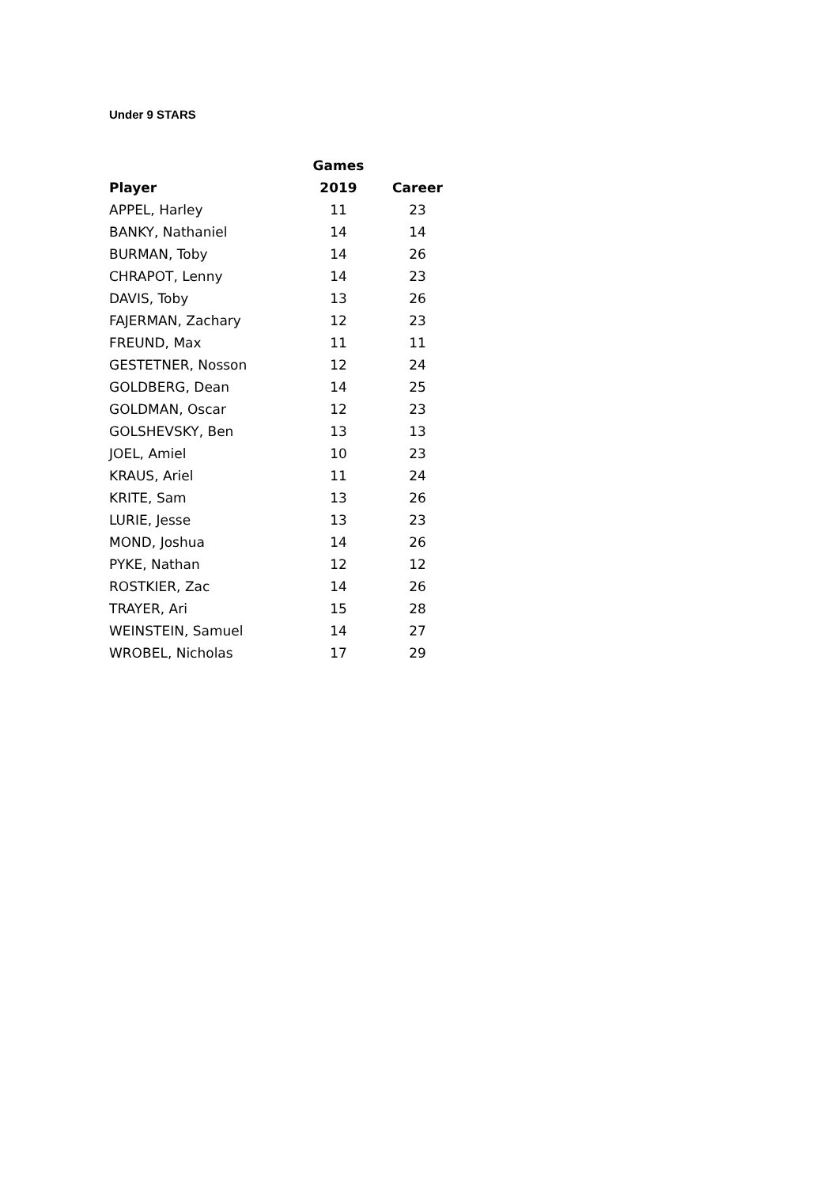Under 9 STARS
| | Games | |
| --- | --- | --- |
| Player | 2019 | Career |
| APPEL, Harley | 11 | 23 |
| BANKY, Nathaniel | 14 | 14 |
| BURMAN, Toby | 14 | 26 |
| CHRAPOT, Lenny | 14 | 23 |
| DAVIS, Toby | 13 | 26 |
| FAJERMAN, Zachary | 12 | 23 |
| FREUND, Max | 11 | 11 |
| GESTETNER, Nosson | 12 | 24 |
| GOLDBERG, Dean | 14 | 25 |
| GOLDMAN, Oscar | 12 | 23 |
| GOLSHEVSKY, Ben | 13 | 13 |
| JOEL, Amiel | 10 | 23 |
| KRAUS, Ariel | 11 | 24 |
| KRITE, Sam | 13 | 26 |
| LURIE, Jesse | 13 | 23 |
| MOND, Joshua | 14 | 26 |
| PYKE, Nathan | 12 | 12 |
| ROSTKIER, Zac | 14 | 26 |
| TRAYER, Ari | 15 | 28 |
| WEINSTEIN, Samuel | 14 | 27 |
| WROBEL, Nicholas | 17 | 29 |